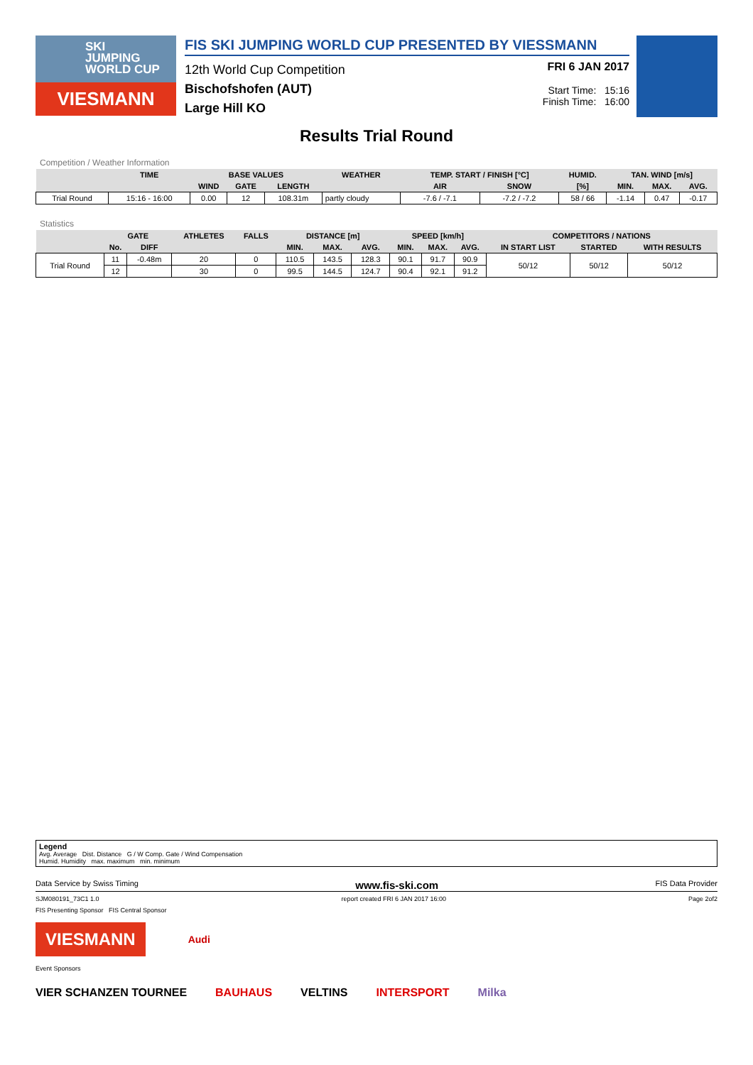SKI
JUMPING
WORLD CUP
VIESMANN
FIS SKI JUMPING WORLD CUP PRESENTED BY VIESSMANN
12th World Cup Competition
Bischofshofen (AUT)
Large Hill KO
FRI 6 JAN 2017
Start Time: 15:16
Finish Time: 16:00
Results Trial Round
Competition / Weather Information
| | TIME | BASE VALUES | | | WEATHER | TEMP. START / FINISH [°C] | | HUMID. | TAN. WIND [m/s] | | |
| --- | --- | --- | --- | --- | --- | --- | --- | --- | --- | --- | --- |
| | | WIND | GATE | LENGTH | | AIR | SNOW | [%] | MIN. | MAX. | AVG. |
| Trial Round | 15:16 - 16:00 | 0.00 | 12 | 108.31m | partly cloudy | -7.6 / -7.1 | -7.2 / -7.2 | 58 / 66 | -1.14 | 0.47 | -0.17 |
Statistics
| | GATE | | ATHLETES | FALLS | DISTANCE [m] | | | SPEED [km/h] | | | COMPETITORS / NATIONS | | |
| --- | --- | --- | --- | --- | --- | --- | --- | --- | --- | --- | --- | --- | --- |
| | No. | DIFF | | | MIN. | MAX. | AVG. | MIN. | MAX. | AVG. | IN START LIST | STARTED | WITH RESULTS |
| Trial Round | 11 | -0.48m | 20 | 0 | 110.5 | 143.5 | 128.3 | 90.1 | 91.7 | 90.9 | 50/12 | 50/12 | 50/12 |
| | 12 | | 30 | 0 | 99.5 | 144.5 | 124.7 | 90.4 | 92.1 | 91.2 | | | |
Legend
Avg. Average Dist. Distance G / W Comp. Gate / Wind Compensation
Humid. Humidity max. maximum min. minimum
Data Service by Swiss Timing www.fis-ski.com FIS Data Provider
SJM080191_73C1 1.0 report created FRI 6 JAN 2017 16:00 Page 2of2
FIS Presenting Sponsor FIS Central Sponsor
VIESMANN Audi
Event Sponsors
VIER SCHANZEN TOURNEE BAUHAUS VELTINS INTERSPORT Milka